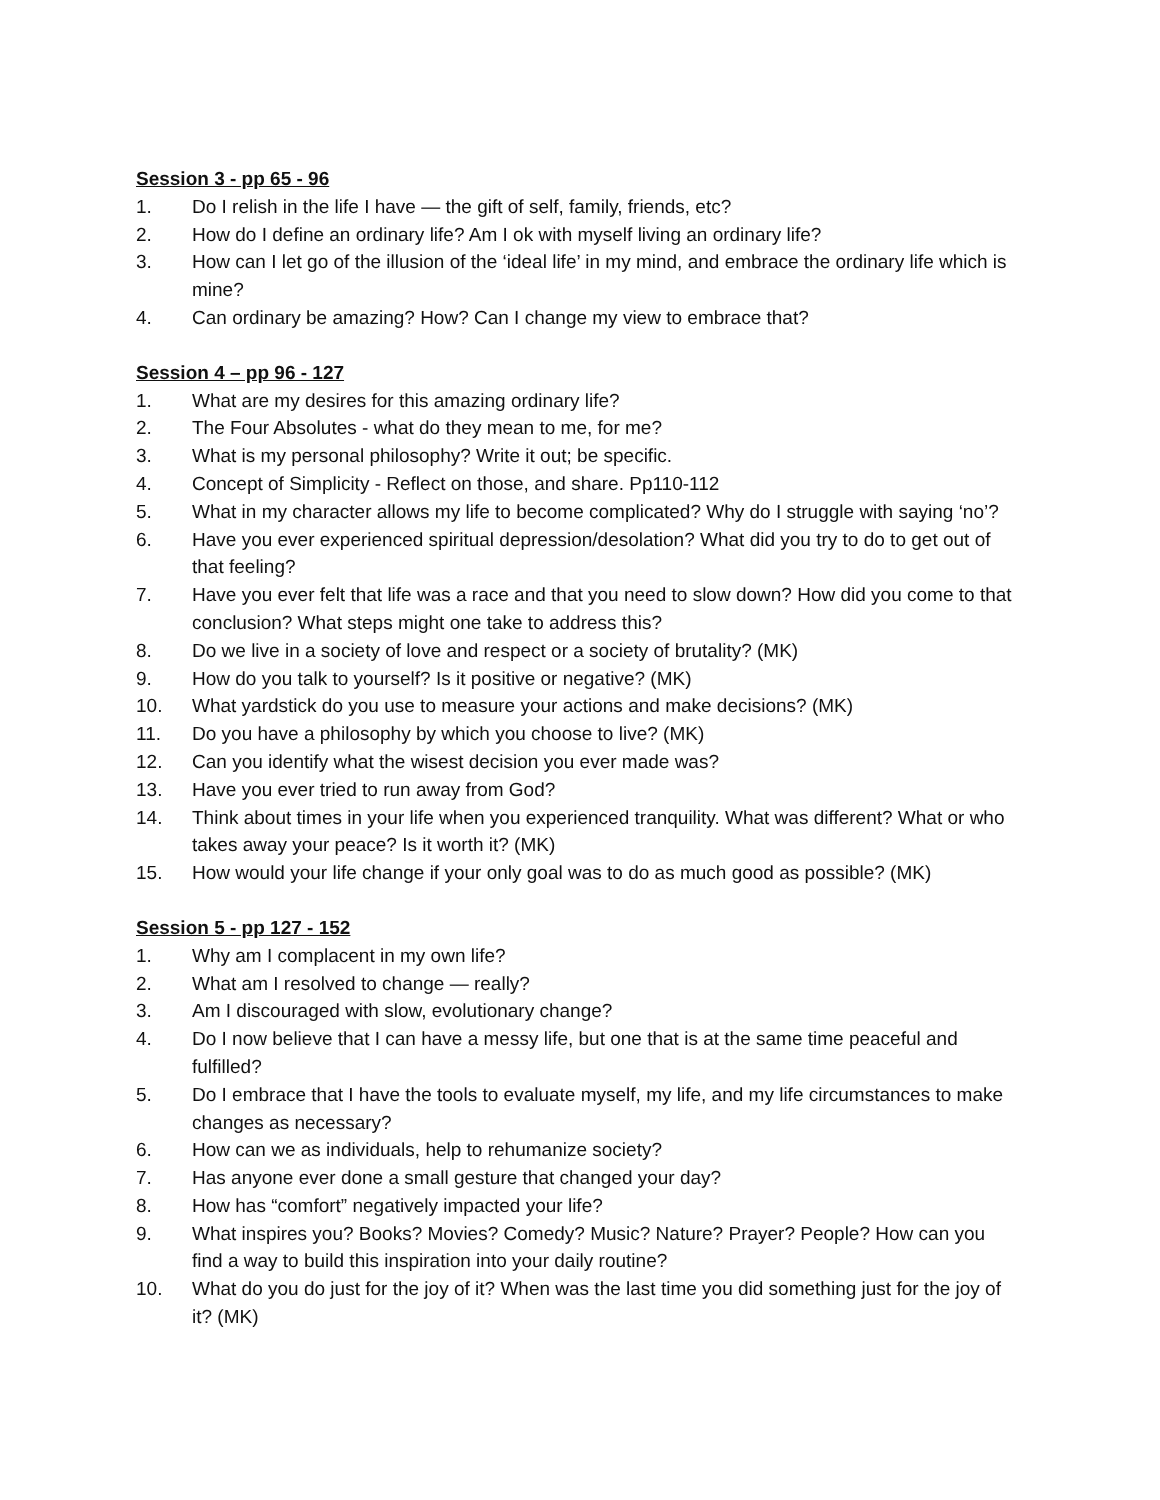Session 3 - pp 65 - 96
1. Do I relish in the life I have — the gift of self, family, friends, etc?
2. How do I define an ordinary life? Am I ok with myself living an ordinary life?
3. How can I let go of the illusion of the ‘ideal life’ in my mind, and embrace the ordinary life which is mine?
4. Can ordinary be amazing? How? Can I change my view to embrace that?
Session 4 – pp 96 - 127
1. What are my desires for this amazing ordinary life?
2. The Four Absolutes - what do they mean to me, for me?
3. What is my personal philosophy? Write it out; be specific.
4. Concept of Simplicity - Reflect on those, and share. Pp110-112
5. What in my character allows my life to become complicated? Why do I struggle with saying ‘no’?
6. Have you ever experienced spiritual depression/desolation? What did you try to do to get out of that feeling?
7. Have you ever felt that life was a race and that you need to slow down? How did you come to that conclusion? What steps might one take to address this?
8. Do we live in a society of love and respect or a society of brutality? (MK)
9. How do you talk to yourself? Is it positive or negative? (MK)
10. What yardstick do you use to measure your actions and make decisions? (MK)
11. Do you have a philosophy by which you choose to live? (MK)
12. Can you identify what the wisest decision you ever made was?
13. Have you ever tried to run away from God?
14. Think about times in your life when you experienced tranquility. What was different? What or who takes away your peace? Is it worth it? (MK)
15. How would your life change if your only goal was to do as much good as possible? (MK)
Session 5 - pp 127 - 152
1. Why am I complacent in my own life?
2. What am I resolved to change — really?
3. Am I discouraged with slow, evolutionary change?
4. Do I now believe that I can have a messy life, but one that is at the same time peaceful and fulfilled?
5. Do I embrace that I have the tools to evaluate myself, my life, and my life circumstances to make changes as necessary?
6. How can we as individuals, help to rehumanize society?
7. Has anyone ever done a small gesture that changed your day?
8. How has “comfort” negatively impacted your life?
9. What inspires you? Books? Movies? Comedy? Music? Nature? Prayer? People? How can you find a way to build this inspiration into your daily routine?
10. What do you do just for the joy of it? When was the last time you did something just for the joy of it? (MK)